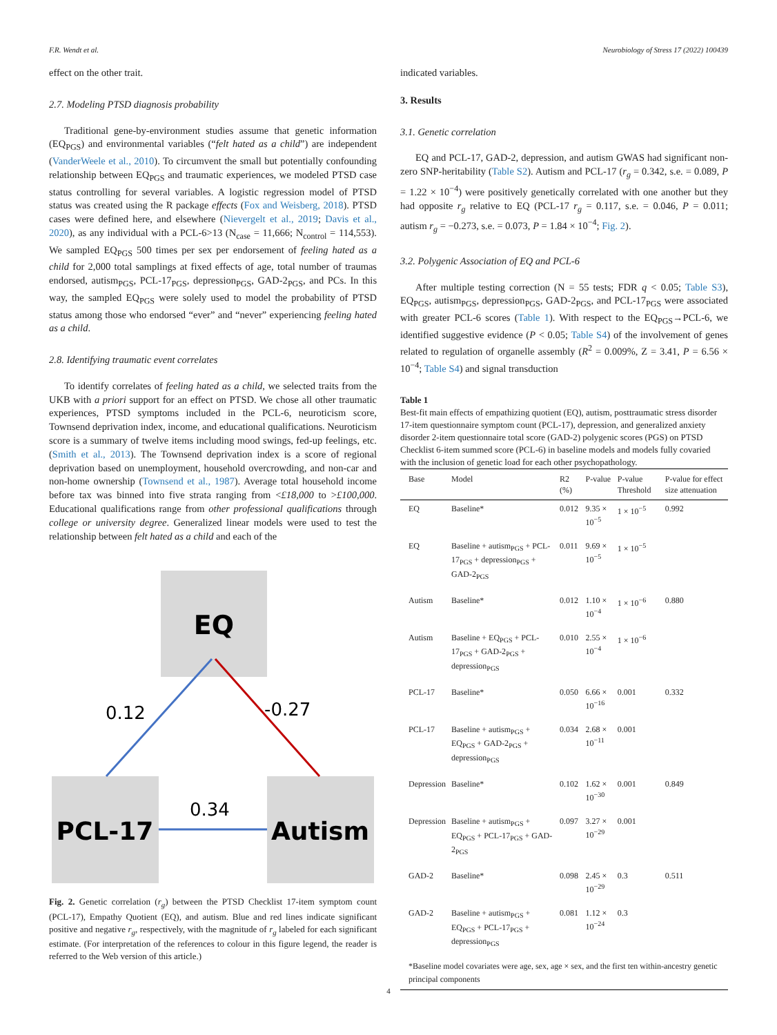F.R. Wendt et al. Neurobiology of Stress 17 (2022) 100439
effect on the other trait.
2.7. Modeling PTSD diagnosis probability
Traditional gene-by-environment studies assume that genetic information (EQ<sub>PGS</sub>) and environmental variables (“felt hated as a child”) are independent (VanderWeele et al., 2010). To circumvent the small but potentially confounding relationship between EQ<sub>PGS</sub> and traumatic experiences, we modeled PTSD case status controlling for several variables. A logistic regression model of PTSD status was created using the R package effects (Fox and Weisberg, 2018). PTSD cases were defined here, and elsewhere (Nievergelt et al., 2019; Davis et al., 2020), as any individual with a PCL-6>13 (N<sub>case</sub> = 11,666; N<sub>control</sub> = 114,553). We sampled EQ<sub>PGS</sub> 500 times per sex per endorsement of feeling hated as a child for 2,000 total samplings at fixed effects of age, total number of traumas endorsed, autism<sub>PGS</sub>, PCL-17<sub>PGS</sub>, depression<sub>PGS</sub>, GAD-2<sub>PGS</sub>, and PCs. In this way, the sampled EQ<sub>PGS</sub> were solely used to model the probability of PTSD status among those who endorsed “ever” and “never” experiencing feeling hated as a child.
2.8. Identifying traumatic event correlates
To identify correlates of feeling hated as a child, we selected traits from the UKB with a priori support for an effect on PTSD. We chose all other traumatic experiences, PTSD symptoms included in the PCL-6, neuroticism score, Townsend deprivation index, income, and educational qualifications. Neuroticism score is a summary of twelve items including mood swings, fed-up feelings, etc. (Smith et al., 2013). The Townsend deprivation index is a score of regional deprivation based on unemployment, household overcrowding, and non-car and non-home ownership (Townsend et al., 1987). Average total household income before tax was binned into five strata ranging from <£18,000 to >£100,000. Educational qualifications range from other professional qualifications through college or university degree. Generalized linear models were used to test the relationship between felt hated as a child and each of the
EQ
PCL-17
Autism
0.12
-0.27
0.34
Fig. 2. Genetic correlation (r<sub>g</sub>) between the PTSD Checklist 17-item symptom count (PCL-17), Empathy Quotient (EQ), and autism. Blue and red lines indicate significant positive and negative r<sub>g</sub>, respectively, with the magnitude of r<sub>g</sub> labeled for each significant estimate. (For interpretation of the references to colour in this figure legend, the reader is referred to the Web version of this article.)
indicated variables.
3. Results
3.1. Genetic correlation
EQ and PCL-17, GAD-2, depression, and autism GWAS had significant non-zero SNP-heritability (Table S2). Autism and PCL-17 (r<sub>g</sub> = 0.342, s.e. = 0.089, P = 1.22 × 10<sup>−4</sup>) were positively genetically correlated with one another but they had opposite r<sub>g</sub> relative to EQ (PCL-17 r<sub>g</sub> = 0.117, s.e. = 0.046, P = 0.011; autism r<sub>g</sub> = −0.273, s.e. = 0.073, P = 1.84 × 10<sup>−4</sup>; Fig. 2).
3.2. Polygenic Association of EQ and PCL-6
After multiple testing correction (N = 55 tests; FDR q < 0.05; Table S3), EQ<sub>PGS</sub>, autism<sub>PGS</sub>, depression<sub>PGS</sub>, GAD-2<sub>PGS</sub>, and PCL-17<sub>PGS</sub> were associated with greater PCL-6 scores (Table 1). With respect to the EQ<sub>PGS</sub>→PCL-6, we identified suggestive evidence (P < 0.05; Table S4) of the involvement of genes related to regulation of organelle assembly (R<sup>2</sup> = 0.009%, Z = 3.41, P = 6.56 × 10<sup>−4</sup>; Table S4) and signal transduction
Table 1
Best-fit main effects of empathizing quotient (EQ), autism, posttraumatic stress disorder 17-item questionnaire symptom count (PCL-17), depression, and generalized anxiety disorder 2-item questionnaire total score (GAD-2) polygenic scores (PGS) on PTSD Checklist 6-item summed score (PCL-6) in baseline models and models fully covaried with the inclusion of genetic load for each other psychopathology.
| Base | Model | R2 (%) | P-value | P-value Threshold | P-value for effect size attenuation |
| --- | --- | --- | --- | --- | --- |
| EQ | Baseline* | 0.012 | 9.35 × 10<sup>−5</sup> | 1 × 10<sup>−5</sup> | 0.992 |
| EQ | Baseline + autism<sub>PGS</sub> + PCL-17<sub>PGS</sub> + depression<sub>PGS</sub> + GAD-2<sub>PGS</sub> | 0.011 | 9.69 × 10<sup>−5</sup> | 1 × 10<sup>−5</sup> | |
| Autism | Baseline* | 0.012 | 1.10 × 10<sup>−4</sup> | 1 × 10<sup>−6</sup> | 0.880 |
| Autism | Baseline + EQ<sub>PGS</sub> + PCL-17<sub>PGS</sub> + GAD-2<sub>PGS</sub> + depression<sub>PGS</sub> | 0.010 | 2.55 × 10<sup>−4</sup> | 1 × 10<sup>−6</sup> | |
| PCL-17 | Baseline* | 0.050 | 6.66 × 10<sup>−16</sup> | 0.001 | 0.332 |
| PCL-17 | Baseline + autism<sub>PGS</sub> + EQ<sub>PGS</sub> + GAD-2<sub>PGS</sub> + depression<sub>PGS</sub> | 0.034 | 2.68 × 10<sup>−11</sup> | 0.001 | |
| Depression | Baseline* | 0.102 | 1.62 × 10<sup>−30</sup> | 0.001 | 0.849 |
| Depression | Baseline + autism<sub>PGS</sub> + EQ<sub>PGS</sub> + PCL-17<sub>PGS</sub> + GAD-2<sub>PGS</sub> | 0.097 | 3.27 × 10<sup>−29</sup> | 0.001 | |
| GAD-2 | Baseline* | 0.098 | 2.45 × 10<sup>−29</sup> | 0.3 | 0.511 |
| GAD-2 | Baseline + autism<sub>PGS</sub> + EQ<sub>PGS</sub> + PCL-17<sub>PGS</sub> + depression<sub>PGS</sub> | 0.081 | 1.12 × 10<sup>−24</sup> | 0.3 | |
*Baseline model covariates were age, sex, age × sex, and the first ten within-ancestry genetic principal components
4